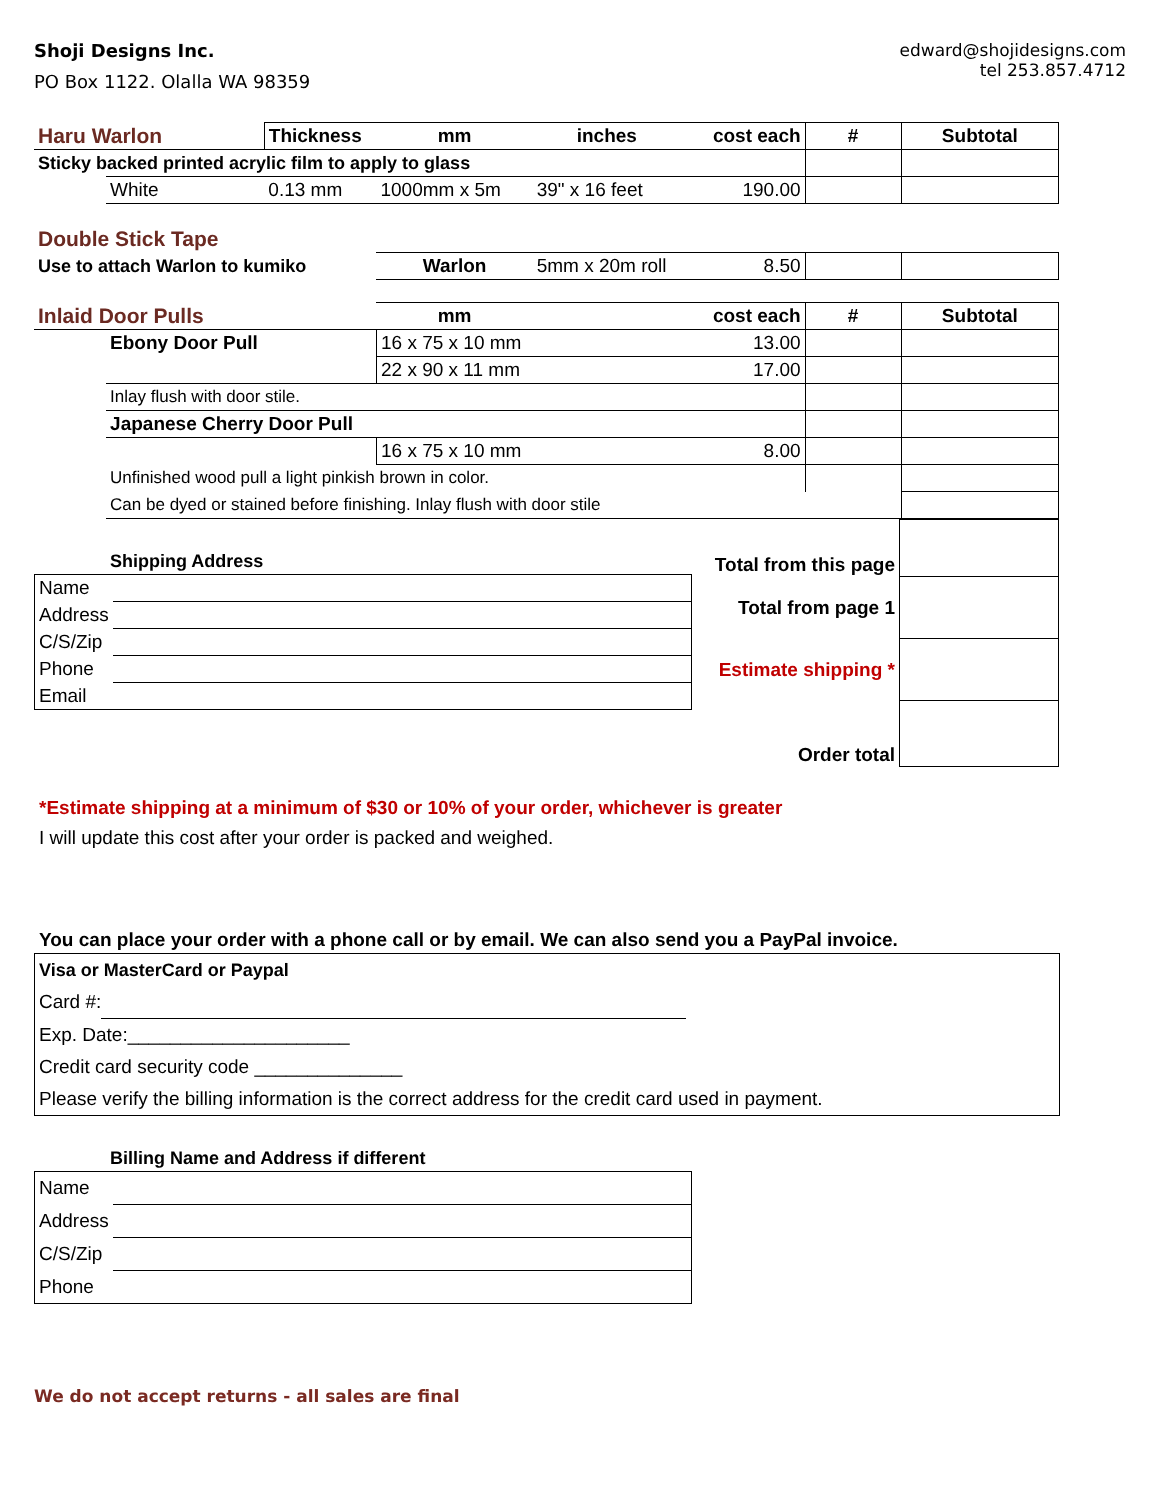Shoji Designs Inc.
PO Box 1122. Olalla WA 98359
edward@shojidesigns.com
tel 253.857.4712
| Haru Warlon | | Thickness | mm | inches cost each | # | Subtotal |
| Sticky backed printed acrylic film to apply to glass | | | | | | |
| | White | 0.13 mm | 1000mm x 5m | 39" x 16 feet 190.00 | | |
| Double Stick Tape | | | | | | |
| Use to attach Warlon to kumiko | | | Warlon | 5mm x 20m roll 8.50 | | |
| Inlaid Door Pulls | | | mm | cost each | # | Subtotal |
| | Ebony Door Pull | | 16 x 75 x 10 mm | 13.00 | | |
| | | | 22 x 90 x 11 mm | 17.00 | | |
| | Inlay flush with door stile. | | | | | |
| | Japanese Cherry Door Pull | | | | | |
| | | | 16 x 75 x 10 mm | 8.00 | | |
| | Unfinished wood pull a light pinkish brown in color. | | | | | |
| | Can be dyed or stained before finishing. Inlay flush with door stile | | | | | |
Shipping Address
| Name | |
| Address | |
| C/S/Zip | |
| Phone | |
| Email | |
| Total from this page | |
| Total from page 1 | |
| Estimate shipping * | |
| Order total | |
*Estimate shipping at a minimum of $30 or 10% of your order, whichever is greater
I will update this cost after your order is packed and weighed.
You can place your order with a phone call or by email. We can also send you a PayPal invoice.
Visa or MasterCard or Paypal
Card #:
Exp. Date:_____________________
Credit card security code ______________
Please verify the billing information is the correct address for the credit card used in payment.
Billing Name and Address if different
| Name | |
| Address | |
| C/S/Zip | |
| Phone | |
We do not accept returns - all sales are final